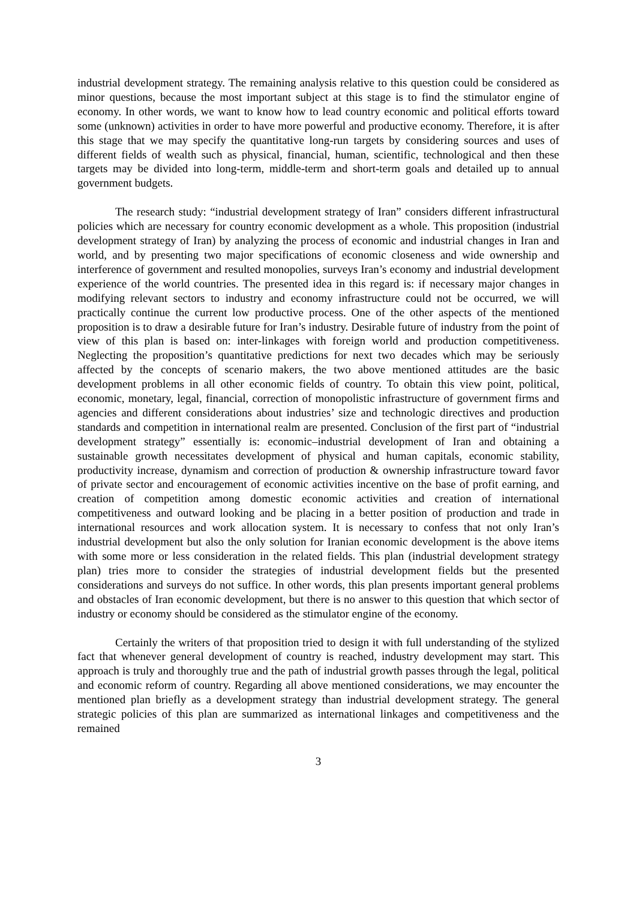industrial development strategy. The remaining analysis relative to this question could be considered as minor questions, because the most important subject at this stage is to find the stimulator engine of economy. In other words, we want to know how to lead country economic and political efforts toward some (unknown) activities in order to have more powerful and productive economy. Therefore, it is after this stage that we may specify the quantitative long-run targets by considering sources and uses of different fields of wealth such as physical, financial, human, scientific, technological and then these targets may be divided into long-term, middle-term and short-term goals and detailed up to annual government budgets.
The research study: “industrial development strategy of Iran” considers different infrastructural policies which are necessary for country economic development as a whole. This proposition (industrial development strategy of Iran) by analyzing the process of economic and industrial changes in Iran and world, and by presenting two major specifications of economic closeness and wide ownership and interference of government and resulted monopolies, surveys Iran’s economy and industrial development experience of the world countries. The presented idea in this regard is: if necessary major changes in modifying relevant sectors to industry and economy infrastructure could not be occurred, we will practically continue the current low productive process. One of the other aspects of the mentioned proposition is to draw a desirable future for Iran’s industry. Desirable future of industry from the point of view of this plan is based on: inter-linkages with foreign world and production competitiveness. Neglecting the proposition’s quantitative predictions for next two decades which may be seriously affected by the concepts of scenario makers, the two above mentioned attitudes are the basic development problems in all other economic fields of country. To obtain this view point, political, economic, monetary, legal, financial, correction of monopolistic infrastructure of government firms and agencies and different considerations about industries’ size and technologic directives and production standards and competition in international realm are presented. Conclusion of the first part of “industrial development strategy” essentially is: economic–industrial development of Iran and obtaining a sustainable growth necessitates development of physical and human capitals, economic stability, productivity increase, dynamism and correction of production & ownership infrastructure toward favor of private sector and encouragement of economic activities incentive on the base of profit earning, and creation of competition among domestic economic activities and creation of international competitiveness and outward looking and be placing in a better position of production and trade in international resources and work allocation system. It is necessary to confess that not only Iran’s industrial development but also the only solution for Iranian economic development is the above items with some more or less consideration in the related fields. This plan (industrial development strategy plan) tries more to consider the strategies of industrial development fields but the presented considerations and surveys do not suffice. In other words, this plan presents important general problems and obstacles of Iran economic development, but there is no answer to this question that which sector of industry or economy should be considered as the stimulator engine of the economy.
Certainly the writers of that proposition tried to design it with full understanding of the stylized fact that whenever general development of country is reached, industry development may start. This approach is truly and thoroughly true and the path of industrial growth passes through the legal, political and economic reform of country. Regarding all above mentioned considerations, we may encounter the mentioned plan briefly as a development strategy than industrial development strategy. The general strategic policies of this plan are summarized as international linkages and competitiveness and the remained
3